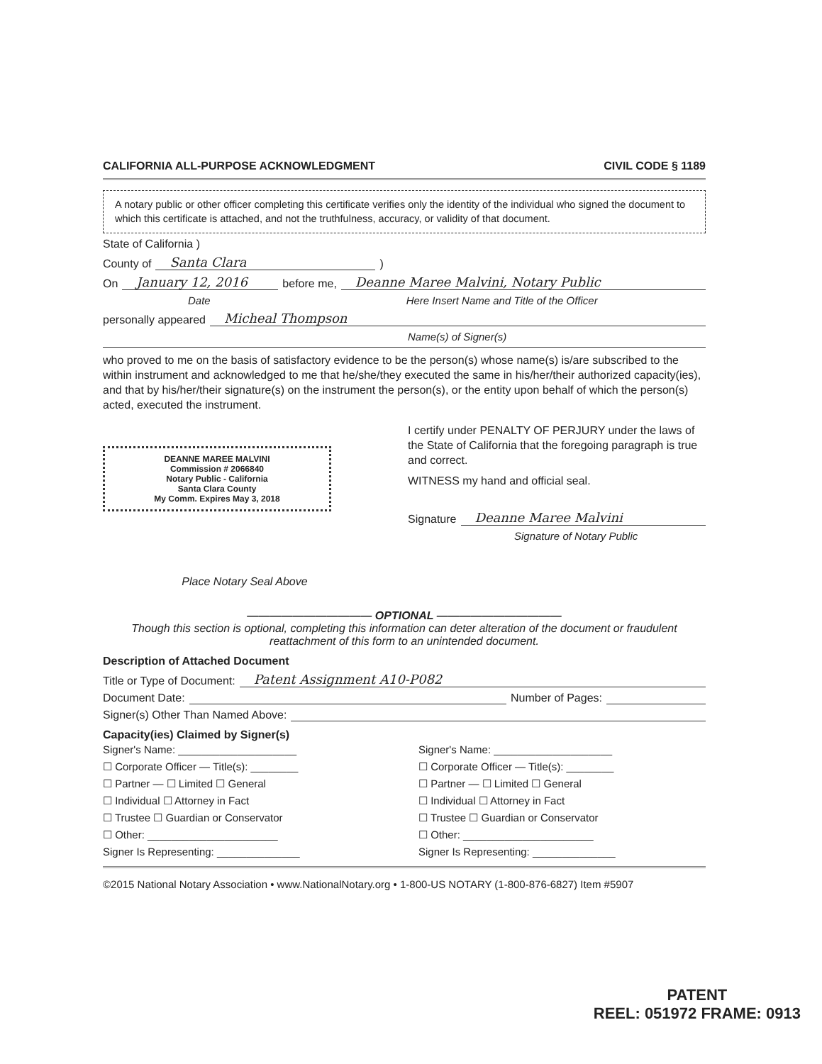CALIFORNIA ALL-PURPOSE ACKNOWLEDGMENT CIVIL CODE § 1189
A notary public or other officer completing this certificate verifies only the identity of the individual who signed the document to which this certificate is attached, and not the truthfulness, accuracy, or validity of that document.
State of California )
County of Santa Clara )
On January 12, 2016 before me, Deanne Maree Malvini, Notary Public
Date Here Insert Name and Title of the Officer
personally appeared Micheal Thompson
Name(s) of Signer(s)
who proved to me on the basis of satisfactory evidence to be the person(s) whose name(s) is/are subscribed to the within instrument and acknowledged to me that he/she/they executed the same in his/her/their authorized capacity(ies), and that by his/her/their signature(s) on the instrument the person(s), or the entity upon behalf of which the person(s) acted, executed the instrument.
DEANNE MAREE MALVINI
Commission # 2066840
Notary Public - California
Santa Clara County
My Comm. Expires May 3, 2018
Place Notary Seal Above
I certify under PENALTY OF PERJURY under the laws of the State of California that the foregoing paragraph is true and correct.
WITNESS my hand and official seal.
Signature Deanne Maree Malvini
Signature of Notary Public
——————————— OPTIONAL ———————————
Though this section is optional, completing this information can deter alteration of the document or fraudulent reattachment of this form to an unintended document.
Description of Attached Document
Title or Type of Document: Patent Assignment A10-P082
Document Date: Number of Pages:
Signer(s) Other Than Named Above:
Capacity(ies) Claimed by Signer(s)
Signer's Name: ____________________
☐ Corporate Officer — Title(s): ________
☐ Partner — ☐ Limited ☐ General
☐ Individual ☐ Attorney in Fact
☐ Trustee ☐ Guardian or Conservator
☐ Other: ______________________
Signer Is Representing: ______________
Signer's Name: ____________________
☐ Corporate Officer — Title(s): ________
☐ Partner — ☐ Limited ☐ General
☐ Individual ☐ Attorney in Fact
☐ Trustee ☐ Guardian or Conservator
☐ Other: ______________________
Signer Is Representing: ______________
©2015 National Notary Association • www.NationalNotary.org • 1-800-US NOTARY (1-800-876-6827) Item #5907
PATENT
REEL: 051972 FRAME: 0913